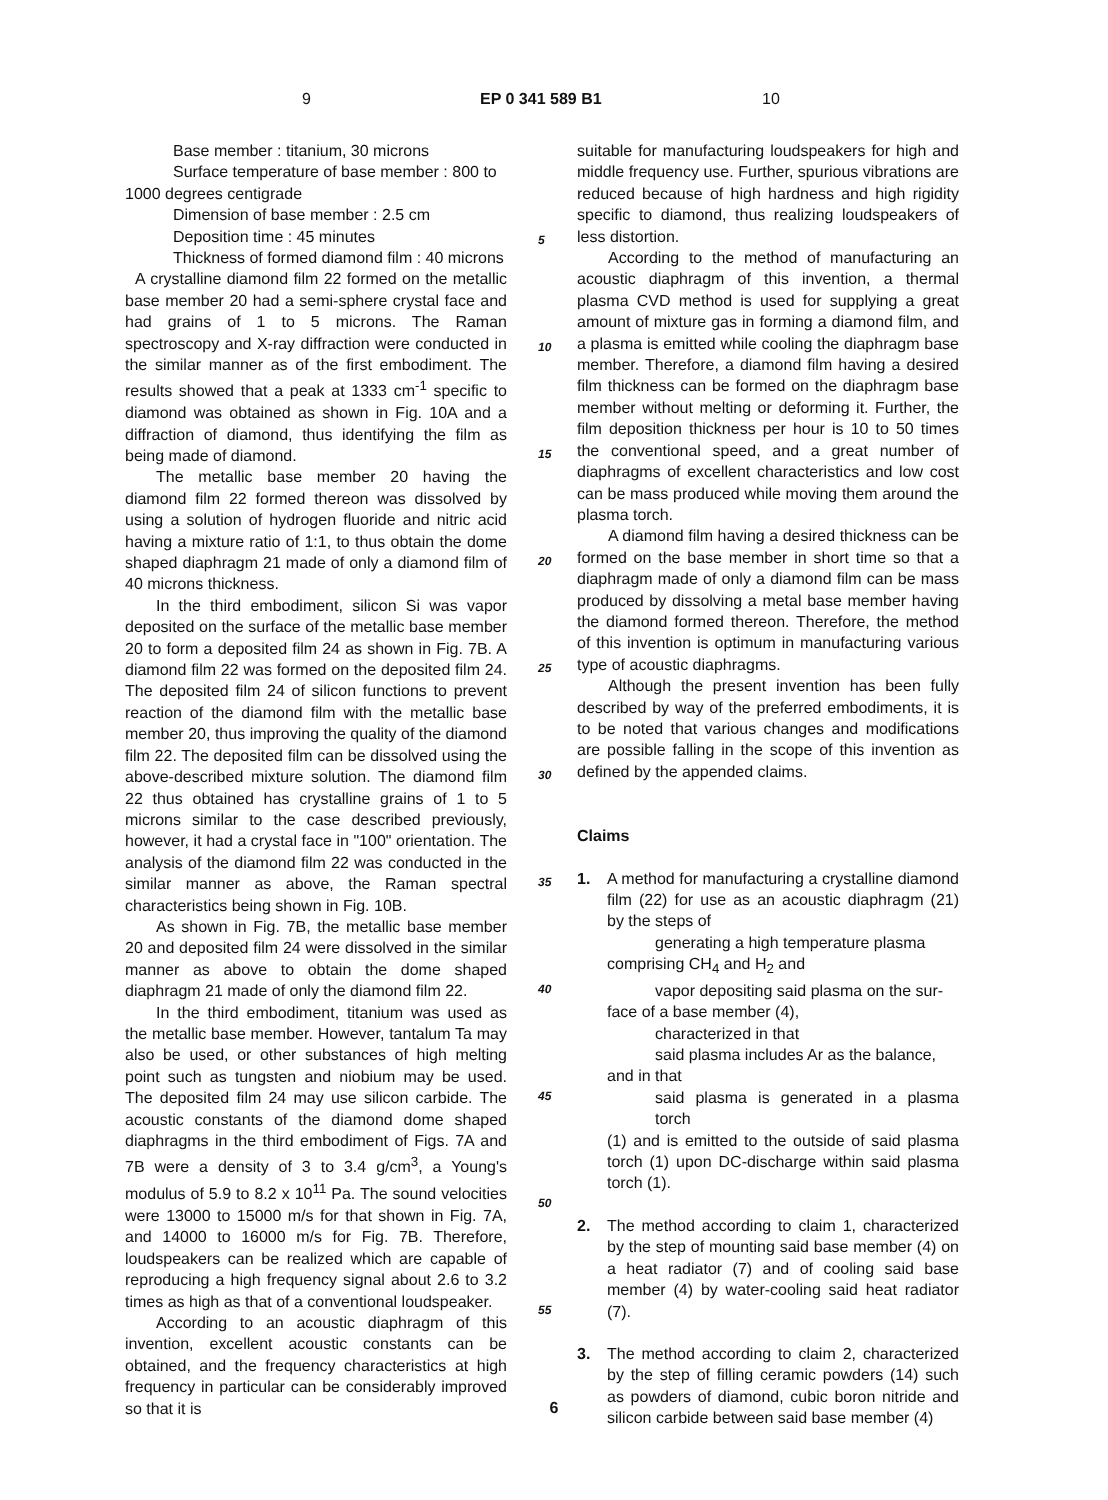9 EP 0 341 589 B1 10
Base member : titanium, 30 microns
Surface temperature of base member : 800 to
1000 degrees centigrade
Dimension of base member : 2.5 cm
Deposition time : 45 minutes
Thickness of formed diamond film : 40 microns
A crystalline diamond film 22 formed on the metallic base member 20 had a semi-sphere crystal face and had grains of 1 to 5 microns. The Raman spectroscopy and X-ray diffraction were conducted in the similar manner as of the first embodiment. The results showed that a peak at 1333 cm<sup>-1</sup> specific to diamond was obtained as shown in Fig. 10A and a diffraction of diamond, thus identifying the film as being made of diamond.
The metallic base member 20 having the diamond film 22 formed thereon was dissolved by using a solution of hydrogen fluoride and nitric acid having a mixture ratio of 1:1, to thus obtain the dome shaped diaphragm 21 made of only a diamond film of 40 microns thickness.
In the third embodiment, silicon Si was vapor deposited on the surface of the metallic base member 20 to form a deposited film 24 as shown in Fig. 7B. A diamond film 22 was formed on the deposited film 24. The deposited film 24 of silicon functions to prevent reaction of the diamond film with the metallic base member 20, thus improving the quality of the diamond film 22. The deposited film can be dissolved using the above-described mixture solution. The diamond film 22 thus obtained has crystalline grains of 1 to 5 microns similar to the case described previously, however, it had a crystal face in "100" orientation. The analysis of the diamond film 22 was conducted in the similar manner as above, the Raman spectral characteristics being shown in Fig. 10B.
As shown in Fig. 7B, the metallic base member 20 and deposited film 24 were dissolved in the similar manner as above to obtain the dome shaped diaphragm 21 made of only the diamond film 22.
In the third embodiment, titanium was used as the metallic base member. However, tantalum Ta may also be used, or other substances of high melting point such as tungsten and niobium may be used. The deposited film 24 may use silicon carbide. The acoustic constants of the diamond dome shaped diaphragms in the third embodiment of Figs. 7A and 7B were a density of 3 to 3.4 g/cm<sup>3</sup>, a Young's modulus of 5.9 to 8.2 x 10<sup>11</sup> Pa. The sound velocities were 13000 to 15000 m/s for that shown in Fig. 7A, and 14000 to 16000 m/s for Fig. 7B. Therefore, loudspeakers can be realized which are capable of reproducing a high frequency signal about 2.6 to 3.2 times as high as that of a conventional loudspeaker.
According to an acoustic diaphragm of this invention, excellent acoustic constants can be obtained, and the frequency characteristics at high frequency in particular can be considerably improved so that it is
5
10
15
20
25
30
35
40
45
50
55
suitable for manufacturing loudspeakers for high and middle frequency use. Further, spurious vibrations are reduced because of high hardness and high rigidity specific to diamond, thus realizing loudspeakers of less distortion.
According to the method of manufacturing an acoustic diaphragm of this invention, a thermal plasma CVD method is used for supplying a great amount of mixture gas in forming a diamond film, and a plasma is emitted while cooling the diaphragm base member. Therefore, a diamond film having a desired film thickness can be formed on the diaphragm base member without melting or deforming it. Further, the film deposition thickness per hour is 10 to 50 times the conventional speed, and a great number of diaphragms of excellent characteristics and low cost can be mass produced while moving them around the plasma torch.
A diamond film having a desired thickness can be formed on the base member in short time so that a diaphragm made of only a diamond film can be mass produced by dissolving a metal base member having the diamond formed thereon. Therefore, the method of this invention is optimum in manufacturing various type of acoustic diaphragms.
Although the present invention has been fully described by way of the preferred embodiments, it is to be noted that various changes and modifications are possible falling in the scope of this invention as defined by the appended claims.
Claims
1. A method for manufacturing a crystalline diamond film (22) for use as an acoustic diaphragm (21) by the steps of
generating a high temperature plasma
comprising CH<sub>4</sub> and H<sub>2</sub> and
vapor depositing said plasma on the sur-
face of a base member (4),
characterized in that
said plasma includes Ar as the balance,
and in that
said plasma is generated in a plasma torch
(1) and is emitted to the outside of said plasma torch (1) upon DC-discharge within said plasma torch (1).
2. The method according to claim 1, characterized by the step of mounting said base member (4) on a heat radiator (7) and of cooling said base member (4) by water-cooling said heat radiator (7).
3. The method according to claim 2, characterized by the step of filling ceramic powders (14) such as powders of diamond, cubic boron nitride and silicon carbide between said base member (4)
6